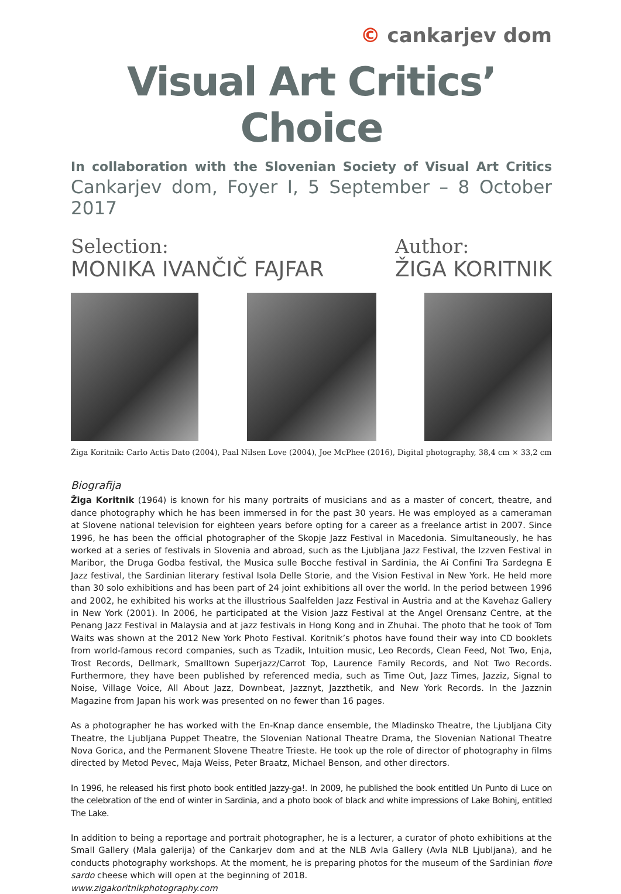© cankarjev dom
Visual Art Critics’ Choice
In collaboration with the Slovenian Society of Visual Art Critics
Cankarjev dom, Foyer I, 5 September – 8 October 2017
Selection:
MONIKA IVANČIČ FAJFAR
Author:
ŽIGA KORITNIK
Žiga Koritnik: Carlo Actis Dato (2004), Paal Nilsen Love (2004), Joe McPhee (2016), Digital photography, 38,4 cm × 33,2 cm
Biografija
Žiga Koritnik (1964) is known for his many portraits of musicians and as a master of concert, theatre, and dance photography which he has been immersed in for the past 30 years. He was employed as a cameraman at Slovene national television for eighteen years before opting for a career as a freelance artist in 2007. Since 1996, he has been the official photographer of the Skopje Jazz Festival in Macedonia. Simultaneously, he has worked at a series of festivals in Slovenia and abroad, such as the Ljubljana Jazz Festival, the Izzven Festival in Maribor, the Druga Godba festival, the Musica sulle Bocche festival in Sardinia, the Ai Confini Tra Sardegna E Jazz festival, the Sardinian literary festival Isola Delle Storie, and the Vision Festival in New York. He held more than 30 solo exhibitions and has been part of 24 joint exhibitions all over the world. In the period between 1996 and 2002, he exhibited his works at the illustrious Saalfelden Jazz Festival in Austria and at the Kavehaz Gallery in New York (2001). In 2006, he participated at the Vision Jazz Festival at the Angel Orensanz Centre, at the Penang Jazz Festival in Malaysia and at jazz festivals in Hong Kong and in Zhuhai. The photo that he took of Tom Waits was shown at the 2012 New York Photo Festival. Koritnik’s photos have found their way into CD booklets from world-famous record companies, such as Tzadik, Intuition music, Leo Records, Clean Feed, Not Two, Enja, Trost Records, Dellmark, Smalltown Superjazz/Carrot Top, Laurence Family Records, and Not Two Records. Furthermore, they have been published by referenced media, such as Time Out, Jazz Times, Jazziz, Signal to Noise, Village Voice, All About Jazz, Downbeat, Jazznyt, Jazzthetik, and New York Records. In the Jazznin Magazine from Japan his work was presented on no fewer than 16 pages.
As a photographer he has worked with the En-Knap dance ensemble, the Mladinsko Theatre, the Ljubljana City Theatre, the Ljubljana Puppet Theatre, the Slovenian National Theatre Drama, the Slovenian National Theatre Nova Gorica, and the Permanent Slovene Theatre Trieste. He took up the role of director of photography in films directed by Metod Pevec, Maja Weiss, Peter Braatz, Michael Benson, and other directors.
In 1996, he released his first photo book entitled Jazzy-ga!. In 2009, he published the book entitled Un Punto di Luce on the celebration of the end of winter in Sardinia, and a photo book of black and white impressions of Lake Bohinj, entitled The Lake.
In addition to being a reportage and portrait photographer, he is a lecturer, a curator of photo exhibitions at the Small Gallery (Mala galerija) of the Cankarjev dom and at the NLB Avla Gallery (Avla NLB Ljubljana), and he conducts photography workshops. At the moment, he is preparing photos for the museum of the Sardinian fiore sardo cheese which will open at the beginning of 2018.
www.zigakoritnikphotography.com